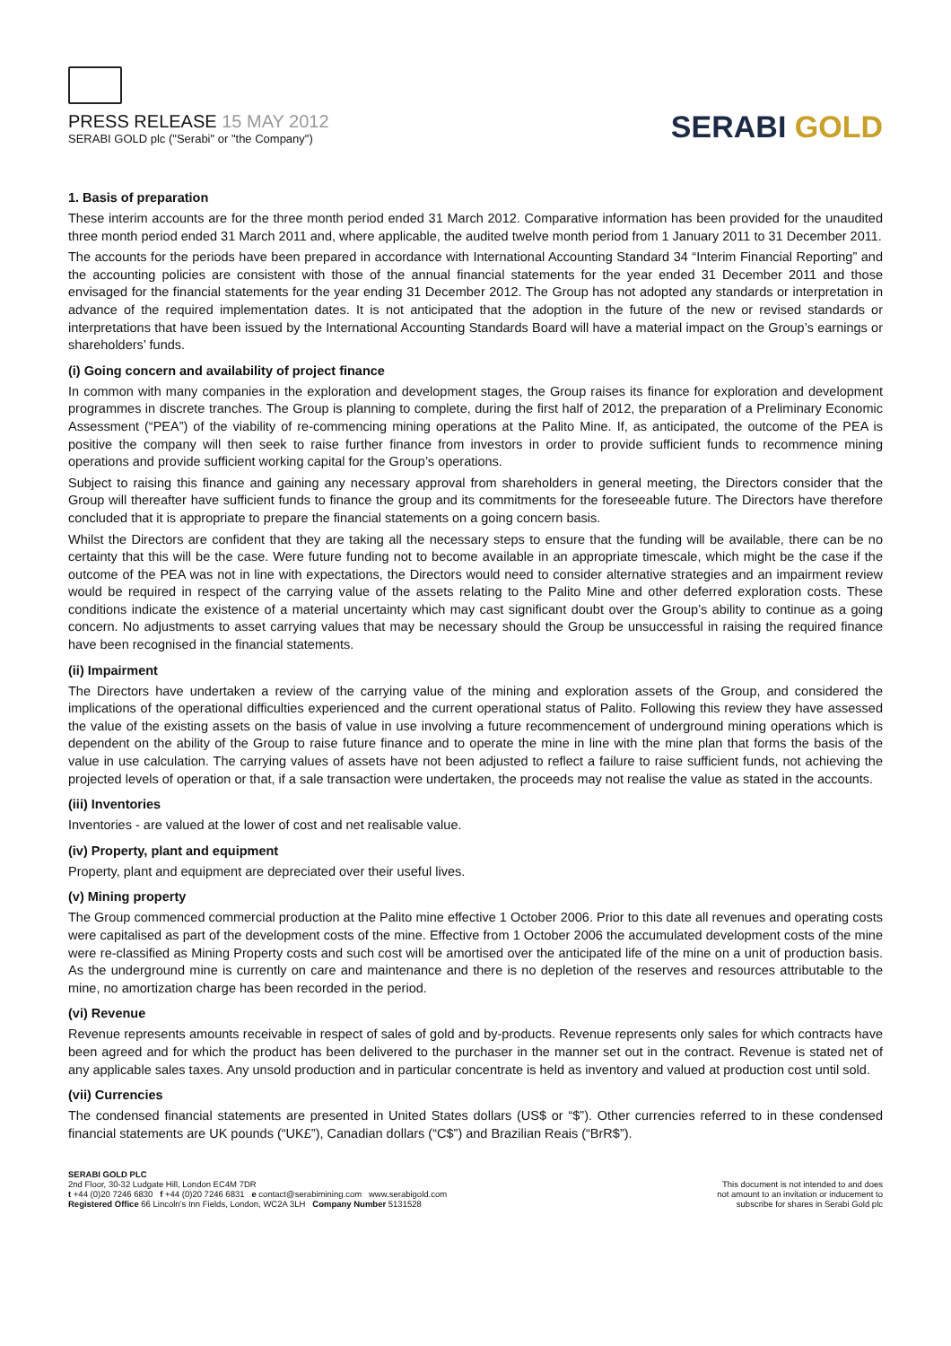PRESS RELEASE 15 MAY 2012
SERABI GOLD plc ("Serabi" or "the Company")
SERABI GOLD
1. Basis of preparation
These interim accounts are for the three month period ended 31 March 2012. Comparative information has been provided for the unaudited three month period ended 31 March 2011 and, where applicable, the audited twelve month period from 1 January 2011 to 31 December 2011.
The accounts for the periods have been prepared in accordance with International Accounting Standard 34 “Interim Financial Reporting” and the accounting policies are consistent with those of the annual financial statements for the year ended 31 December 2011 and those envisaged for the financial statements for the year ending 31 December 2012. The Group has not adopted any standards or interpretation in advance of the required implementation dates. It is not anticipated that the adoption in the future of the new or revised standards or interpretations that have been issued by the International Accounting Standards Board will have a material impact on the Group’s earnings or shareholders’ funds.
(i) Going concern and availability of project finance
In common with many companies in the exploration and development stages, the Group raises its finance for exploration and development programmes in discrete tranches. The Group is planning to complete, during the first half of 2012, the preparation of a Preliminary Economic Assessment (“PEA”) of the viability of re-commencing mining operations at the Palito Mine. If, as anticipated, the outcome of the PEA is positive the company will then seek to raise further finance from investors in order to provide sufficient funds to recommence mining operations and provide sufficient working capital for the Group’s operations.
Subject to raising this finance and gaining any necessary approval from shareholders in general meeting, the Directors consider that the Group will thereafter have sufficient funds to finance the group and its commitments for the foreseeable future. The Directors have therefore concluded that it is appropriate to prepare the financial statements on a going concern basis.
Whilst the Directors are confident that they are taking all the necessary steps to ensure that the funding will be available, there can be no certainty that this will be the case. Were future funding not to become available in an appropriate timescale, which might be the case if the outcome of the PEA was not in line with expectations, the Directors would need to consider alternative strategies and an impairment review would be required in respect of the carrying value of the assets relating to the Palito Mine and other deferred exploration costs. These conditions indicate the existence of a material uncertainty which may cast significant doubt over the Group’s ability to continue as a going concern. No adjustments to asset carrying values that may be necessary should the Group be unsuccessful in raising the required finance have been recognised in the financial statements.
(ii) Impairment
The Directors have undertaken a review of the carrying value of the mining and exploration assets of the Group, and considered the implications of the operational difficulties experienced and the current operational status of Palito. Following this review they have assessed the value of the existing assets on the basis of value in use involving a future recommencement of underground mining operations which is dependent on the ability of the Group to raise future finance and to operate the mine in line with the mine plan that forms the basis of the value in use calculation. The carrying values of assets have not been adjusted to reflect a failure to raise sufficient funds, not achieving the projected levels of operation or that, if a sale transaction were undertaken, the proceeds may not realise the value as stated in the accounts.
(iii) Inventories
Inventories - are valued at the lower of cost and net realisable value.
(iv) Property, plant and equipment
Property, plant and equipment are depreciated over their useful lives.
(v) Mining property
The Group commenced commercial production at the Palito mine effective 1 October 2006. Prior to this date all revenues and operating costs were capitalised as part of the development costs of the mine. Effective from 1 October 2006 the accumulated development costs of the mine were re-classified as Mining Property costs and such cost will be amortised over the anticipated life of the mine on a unit of production basis. As the underground mine is currently on care and maintenance and there is no depletion of the reserves and resources attributable to the mine, no amortization charge has been recorded in the period.
(vi) Revenue
Revenue represents amounts receivable in respect of sales of gold and by-products. Revenue represents only sales for which contracts have been agreed and for which the product has been delivered to the purchaser in the manner set out in the contract. Revenue is stated net of any applicable sales taxes. Any unsold production and in particular concentrate is held as inventory and valued at production cost until sold.
(vii) Currencies
The condensed financial statements are presented in United States dollars (US$ or “$”). Other currencies referred to in these condensed financial statements are UK pounds (“UK£”), Canadian dollars (“C$”) and Brazilian Reais (“BrR$”).
SERABI GOLD PLC
2nd Floor, 30-32 Ludgate Hill, London EC4M 7DR
t +44 (0)20 7246 6830 f +44 (0)20 7246 6831 e contact@serabimining.com www.serabigold.com
Registered Office 66 Lincoln’s Inn Fields, London, WC2A 3LH Company Number 5131528
This document is not intended to and does
not amount to an invitation or inducement to
subscribe for shares in Serabi Gold plc